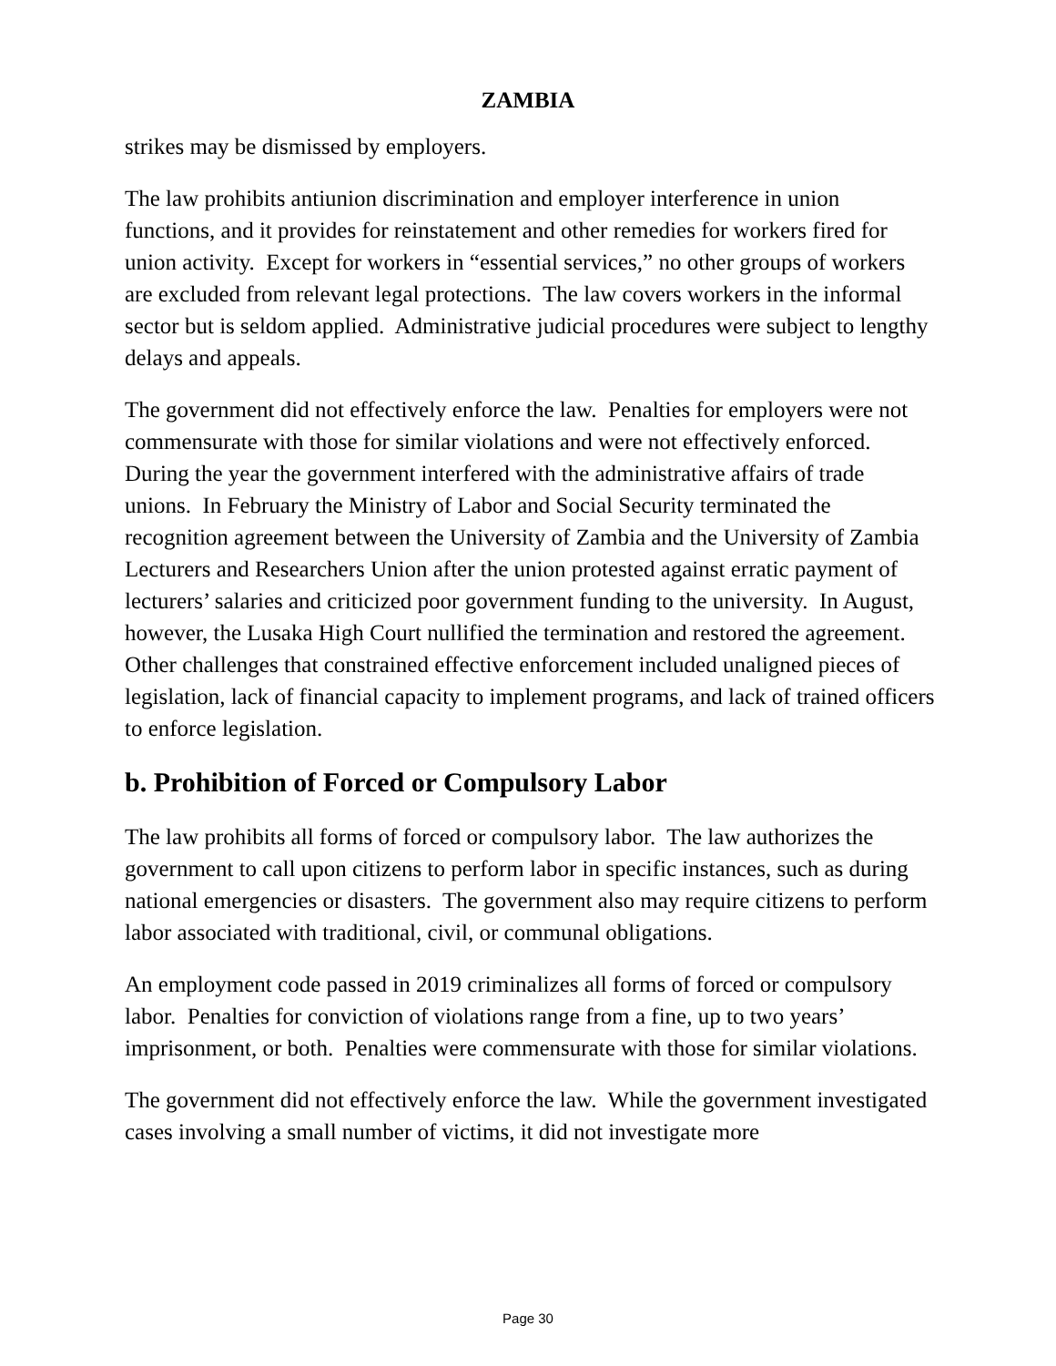ZAMBIA
strikes may be dismissed by employers.
The law prohibits antiunion discrimination and employer interference in union functions, and it provides for reinstatement and other remedies for workers fired for union activity. Except for workers in “essential services,” no other groups of workers are excluded from relevant legal protections. The law covers workers in the informal sector but is seldom applied. Administrative judicial procedures were subject to lengthy delays and appeals.
The government did not effectively enforce the law. Penalties for employers were not commensurate with those for similar violations and were not effectively enforced. During the year the government interfered with the administrative affairs of trade unions. In February the Ministry of Labor and Social Security terminated the recognition agreement between the University of Zambia and the University of Zambia Lecturers and Researchers Union after the union protested against erratic payment of lecturers’ salaries and criticized poor government funding to the university. In August, however, the Lusaka High Court nullified the termination and restored the agreement. Other challenges that constrained effective enforcement included unaligned pieces of legislation, lack of financial capacity to implement programs, and lack of trained officers to enforce legislation.
b. Prohibition of Forced or Compulsory Labor
The law prohibits all forms of forced or compulsory labor. The law authorizes the government to call upon citizens to perform labor in specific instances, such as during national emergencies or disasters. The government also may require citizens to perform labor associated with traditional, civil, or communal obligations.
An employment code passed in 2019 criminalizes all forms of forced or compulsory labor. Penalties for conviction of violations range from a fine, up to two years’ imprisonment, or both. Penalties were commensurate with those for similar violations.
The government did not effectively enforce the law. While the government investigated cases involving a small number of victims, it did not investigate more
Page 30